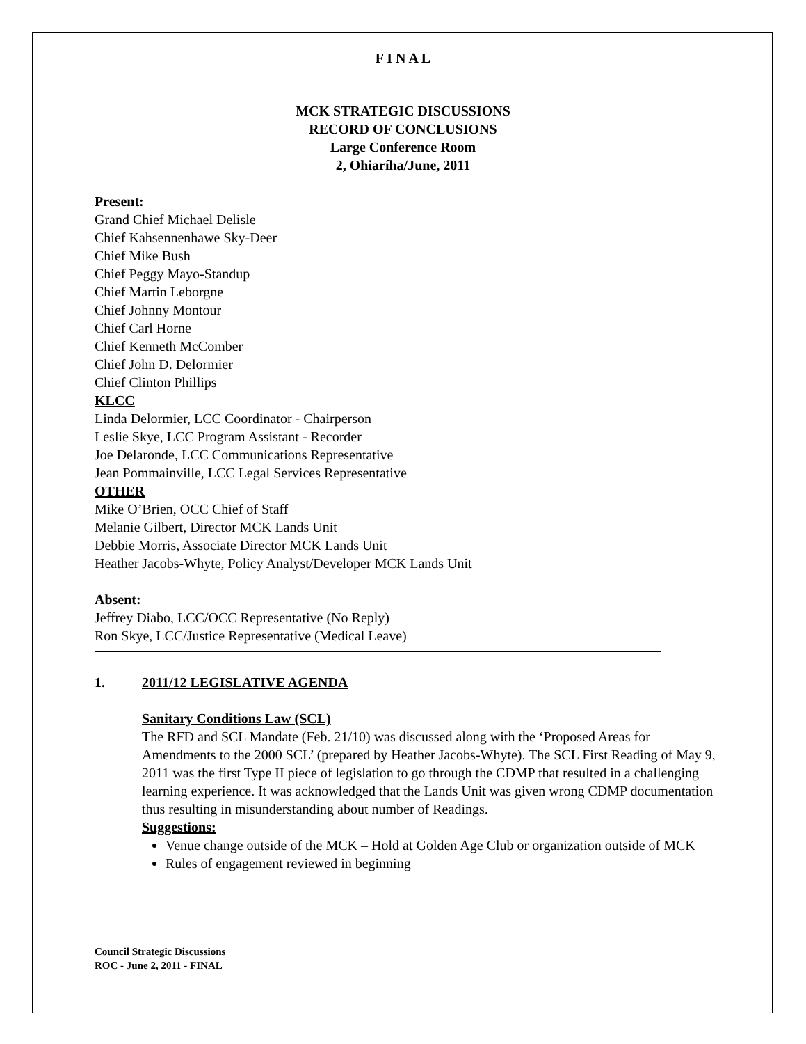F I N A L
MCK STRATEGIC DISCUSSIONS
RECORD OF CONCLUSIONS
Large Conference Room
2, Ohiaríha/June, 2011
Present:
Grand Chief Michael Delisle
Chief Kahsennenhawe Sky-Deer
Chief Mike Bush
Chief Peggy Mayo-Standup
Chief Martin Leborgne
Chief Johnny Montour
Chief Carl Horne
Chief Kenneth McComber
Chief John D. Delormier
Chief Clinton Phillips
KLCC
Linda Delormier, LCC Coordinator - Chairperson
Leslie Skye, LCC Program Assistant - Recorder
Joe Delaronde, LCC Communications Representative
Jean Pommainville, LCC Legal Services Representative
OTHER
Mike O’Brien, OCC Chief of Staff
Melanie Gilbert, Director MCK Lands Unit
Debbie Morris, Associate Director MCK Lands Unit
Heather Jacobs-Whyte, Policy Analyst/Developer MCK Lands Unit
Absent:
Jeffrey Diabo, LCC/OCC Representative (No Reply)
Ron Skye, LCC/Justice Representative (Medical Leave)
1. 2011/12 LEGISLATIVE AGENDA
Sanitary Conditions Law (SCL)
The RFD and SCL Mandate (Feb. 21/10) was discussed along with the ‘Proposed Areas for Amendments to the 2000 SCL’ (prepared by Heather Jacobs-Whyte). The SCL First Reading of May 9, 2011 was the first Type II piece of legislation to go through the CDMP that resulted in a challenging learning experience. It was acknowledged that the Lands Unit was given wrong CDMP documentation thus resulting in misunderstanding about number of Readings.
Suggestions:
Venue change outside of the MCK – Hold at Golden Age Club or organization outside of MCK
Rules of engagement reviewed in beginning
Council Strategic Discussions
ROC - June 2, 2011 - FINAL